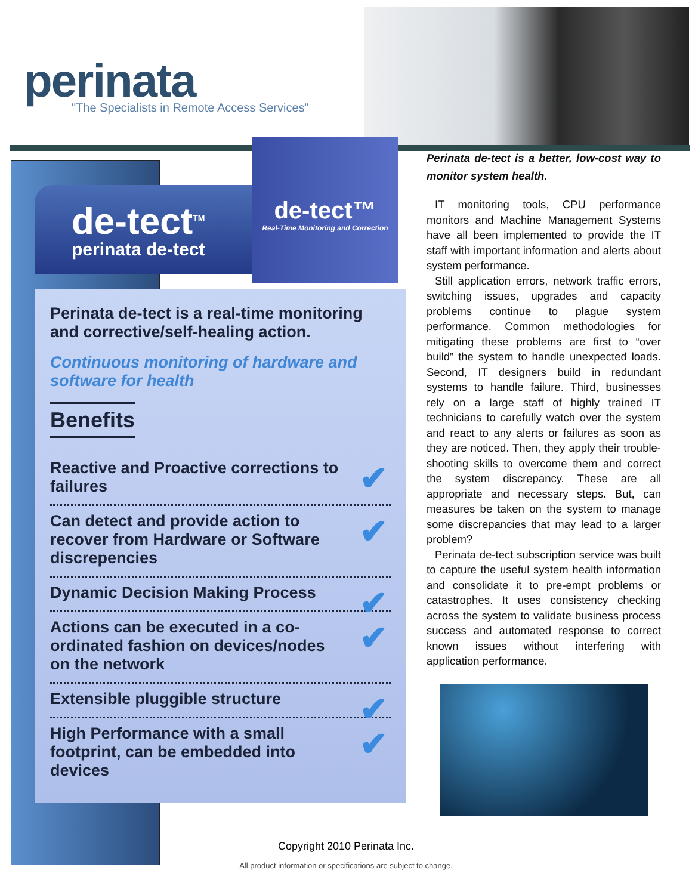perinata
"The Specialists in Remote Access Services"
de-tect<sup>TM</sup>
perinata de-tect
de-tect™
Real-Time Monitoring and Correction
Perinata de-tect is a real-time monitoring and corrective/self-healing action.
Continuous monitoring of hardware and software for health
Benefits
Reactive and Proactive corrections to failures ✔
Can detect and provide action to recover from Hardware or Software discrepencies ✔
Dynamic Decision Making Process ✔
Actions can be executed in a co-ordinated fashion on devices/nodes on the network ✔
Extensible pluggible structure ✔
High Performance with a small footprint, can be embedded into devices ✔
Perinata de-tect is a better, low-cost way to monitor system health.
IT monitoring tools, CPU performance monitors and Machine Management Systems have all been implemented to provide the IT staff with important information and alerts about system performance.
Still application errors, network traffic errors, switching issues, upgrades and capacity problems continue to plague system performance. Common methodologies for mitigating these problems are first to “over build” the system to handle unexpected loads. Second, IT designers build in redundant systems to handle failure. Third, businesses rely on a large staff of highly trained IT technicians to carefully watch over the system and react to any alerts or failures as soon as they are noticed. Then, they apply their trouble-shooting skills to overcome them and correct the system discrepancy. These are all appropriate and necessary steps. But, can measures be taken on the system to manage some discrepancies that may lead to a larger problem?
Perinata de-tect subscription service was built to capture the useful system health information and consolidate it to pre-empt problems or catastrophes. It uses consistency checking across the system to validate business process success and automated response to correct known issues without interfering with application performance.
Copyright 2010 Perinata Inc.
All product information or specifications are subject to change.